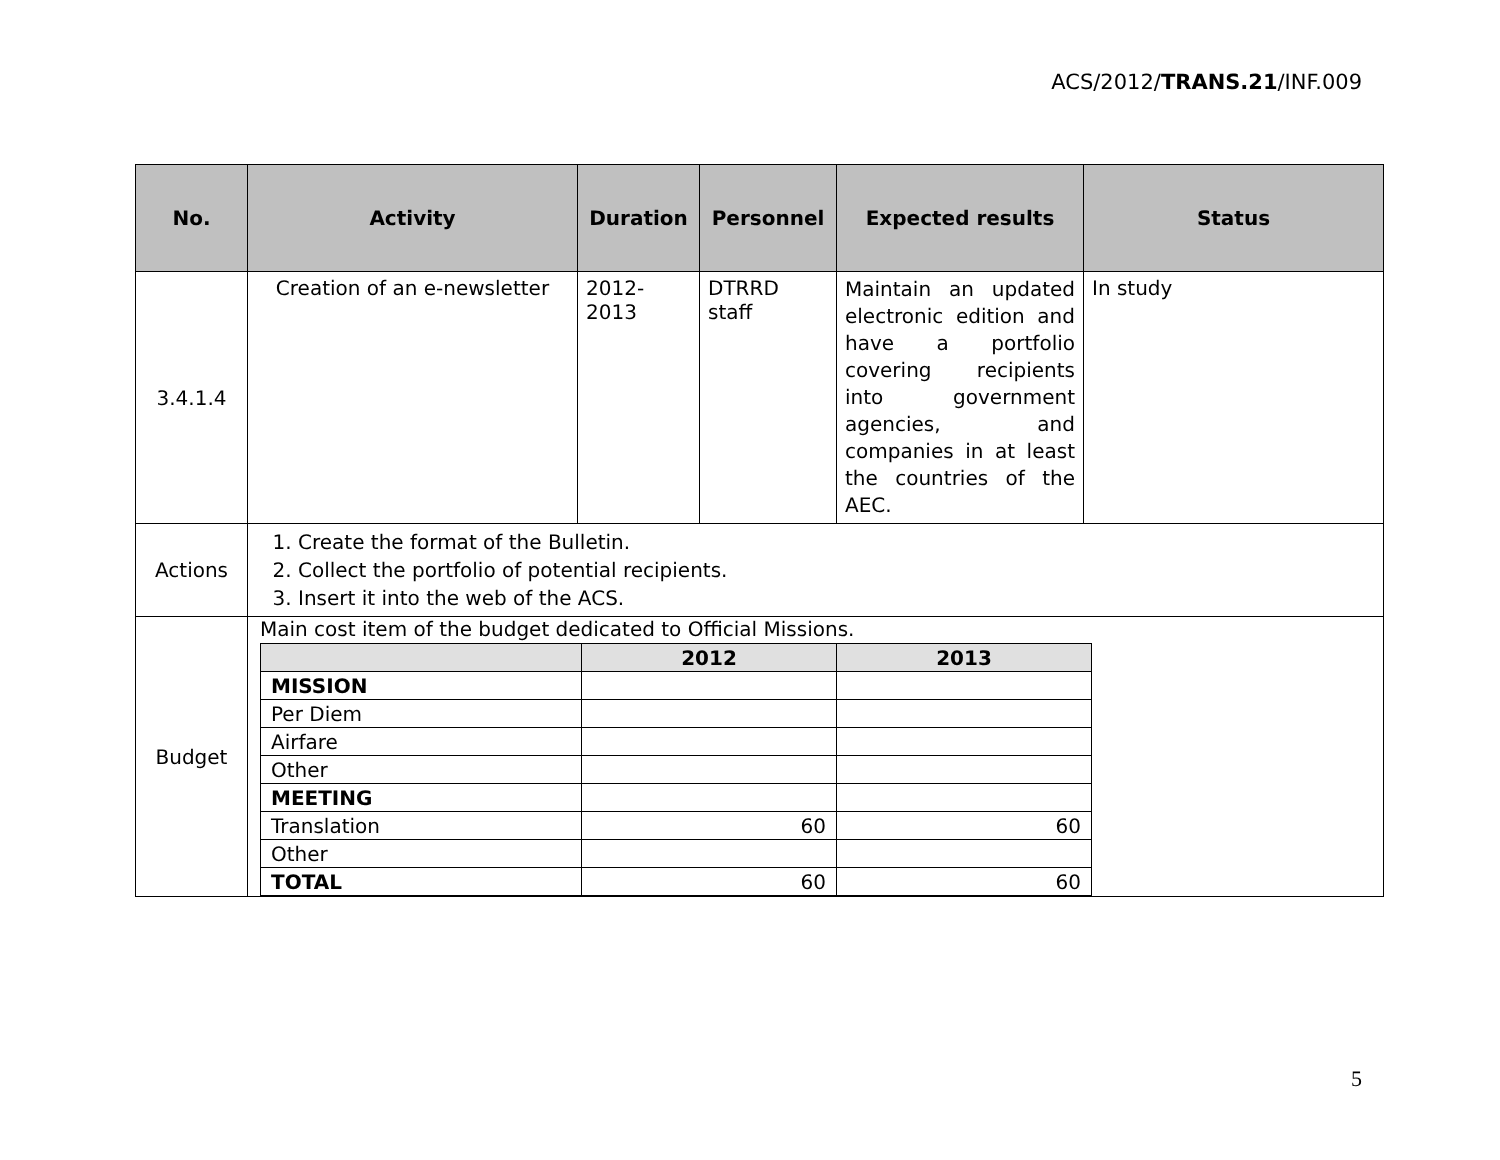ACS/2012/TRANS.21/INF.009
| No. | Activity | Duration | Personnel | Expected results | Status |
| --- | --- | --- | --- | --- | --- |
| 3.4.1.4 | Creation of an e-newsletter | 2012- 2013 | DTRRD staff | Maintain an updated electronic edition and have a portfolio covering recipients into government agencies, and companies in at least the countries of the AEC. | In study |
| Actions | 1. Create the format of the Bulletin. 2. Collect the portfolio of potential recipients. 3. Insert it into the web of the ACS. | | | | |
| Budget | Main cost item of the budget dedicated to Official Missions. / / 2012 / 2013 / / MISSION / / / / Per Diem / / / / Airfare / / / / Other / / / / MEETING / / / / Translation / 60 / 60 / / Other / / / / TOTAL / 60 / 60 / | | | | |
5